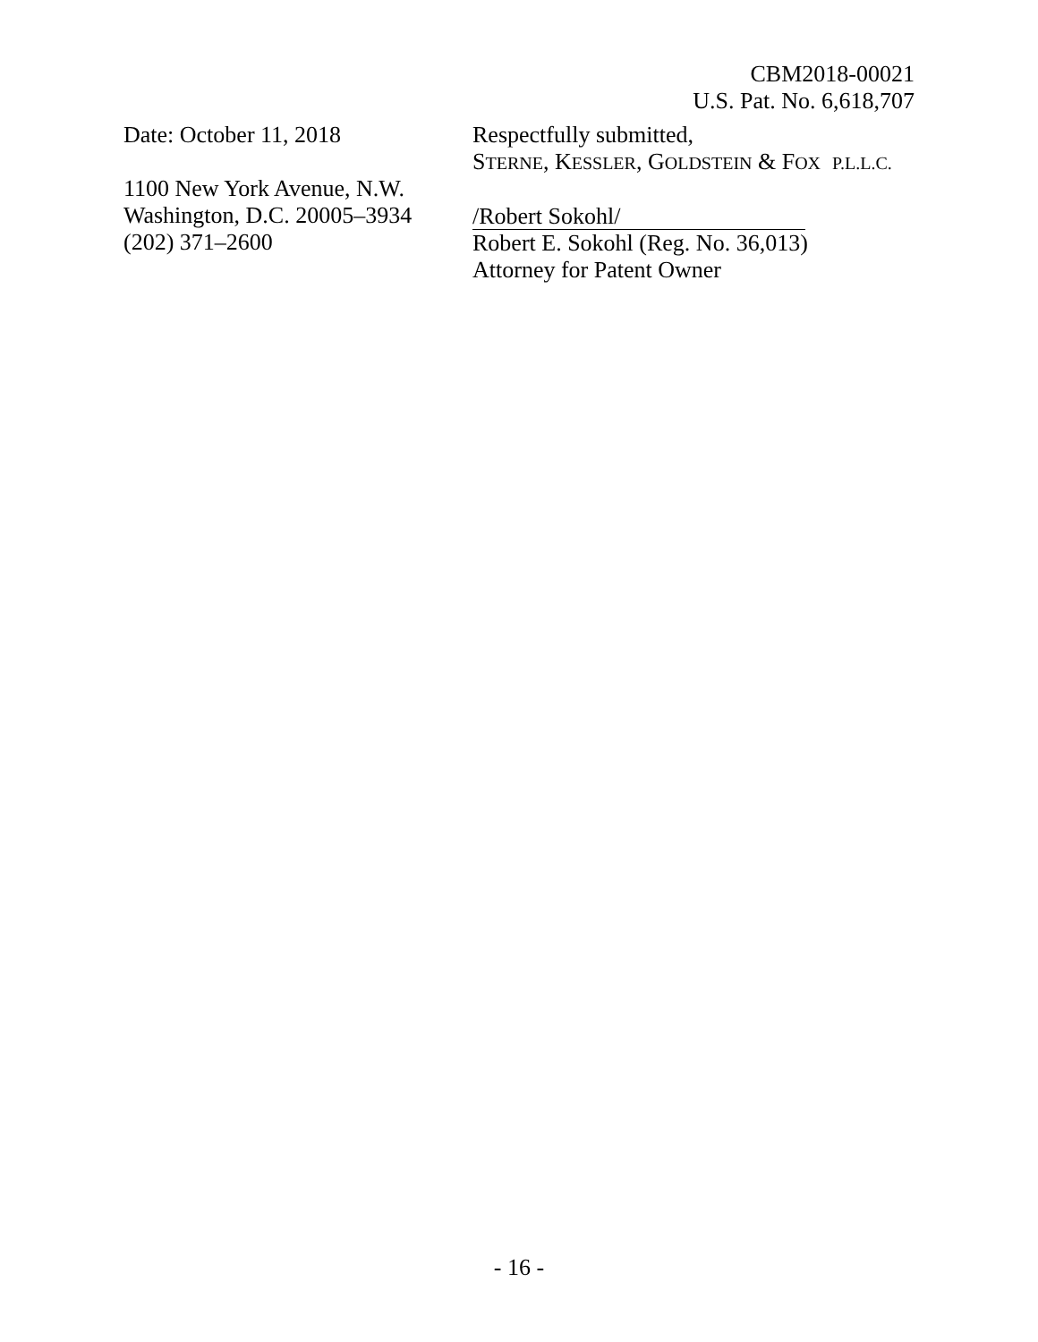CBM2018-00021
U.S. Pat. No. 6,618,707
Date: October 11, 2018
1100 New York Avenue, N.W.
Washington, D.C. 20005–3934
(202) 371–2600
Respectfully submitted,
STERNE, KESSLER, GOLDSTEIN & FOX P.L.L.C.
/Robert Sokohl/
Robert E. Sokohl (Reg. No. 36,013)
Attorney for Patent Owner
- 16 -